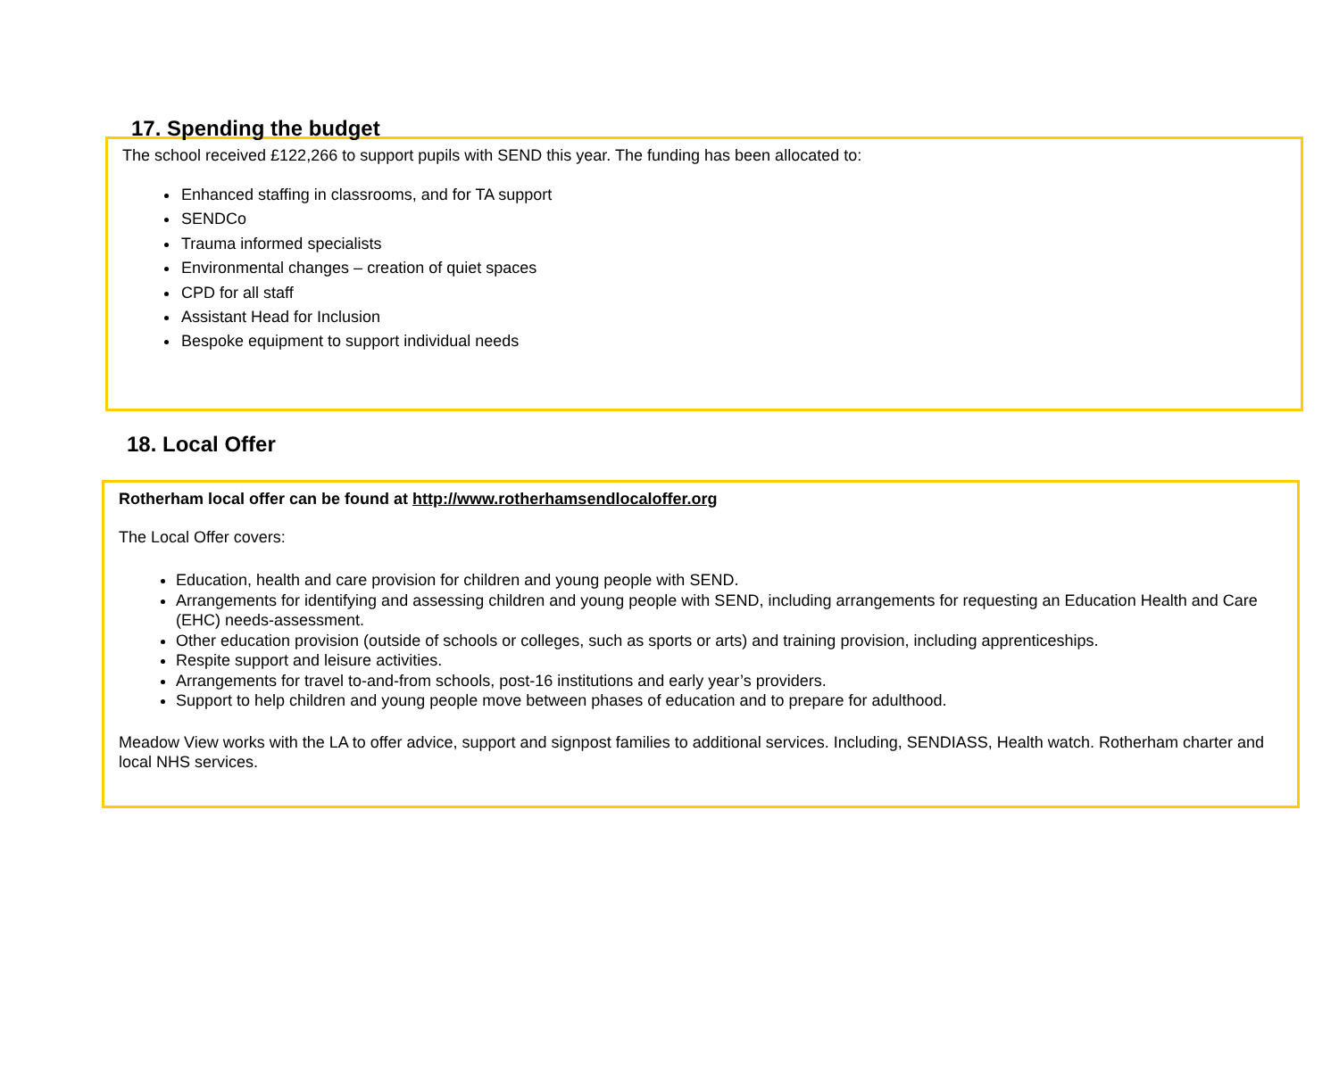17. Spending the budget
The school received £122,266 to support pupils with SEND this year. The funding has been allocated to:
Enhanced staffing in classrooms, and for TA support
SENDCo
Trauma informed specialists
Environmental changes – creation of quiet spaces
CPD for all staff
Assistant Head for Inclusion
Bespoke equipment to support individual needs
18. Local Offer
Rotherham local offer can be found at http://www.rotherhamsendlocaloffer.org
The Local Offer covers:
Education, health and care provision for children and young people with SEND.
Arrangements for identifying and assessing children and young people with SEND, including arrangements for requesting an Education Health and Care (EHC) needs-assessment.
Other education provision (outside of schools or colleges, such as sports or arts) and training provision, including apprenticeships.
Respite support and leisure activities.
Arrangements for travel to-and-from schools, post-16 institutions and early year’s providers.
Support to help children and young people move between phases of education and to prepare for adulthood.
Meadow View works with the LA to offer advice, support and signpost families to additional services. Including, SENDIASS, Health watch. Rotherham charter and local NHS services.